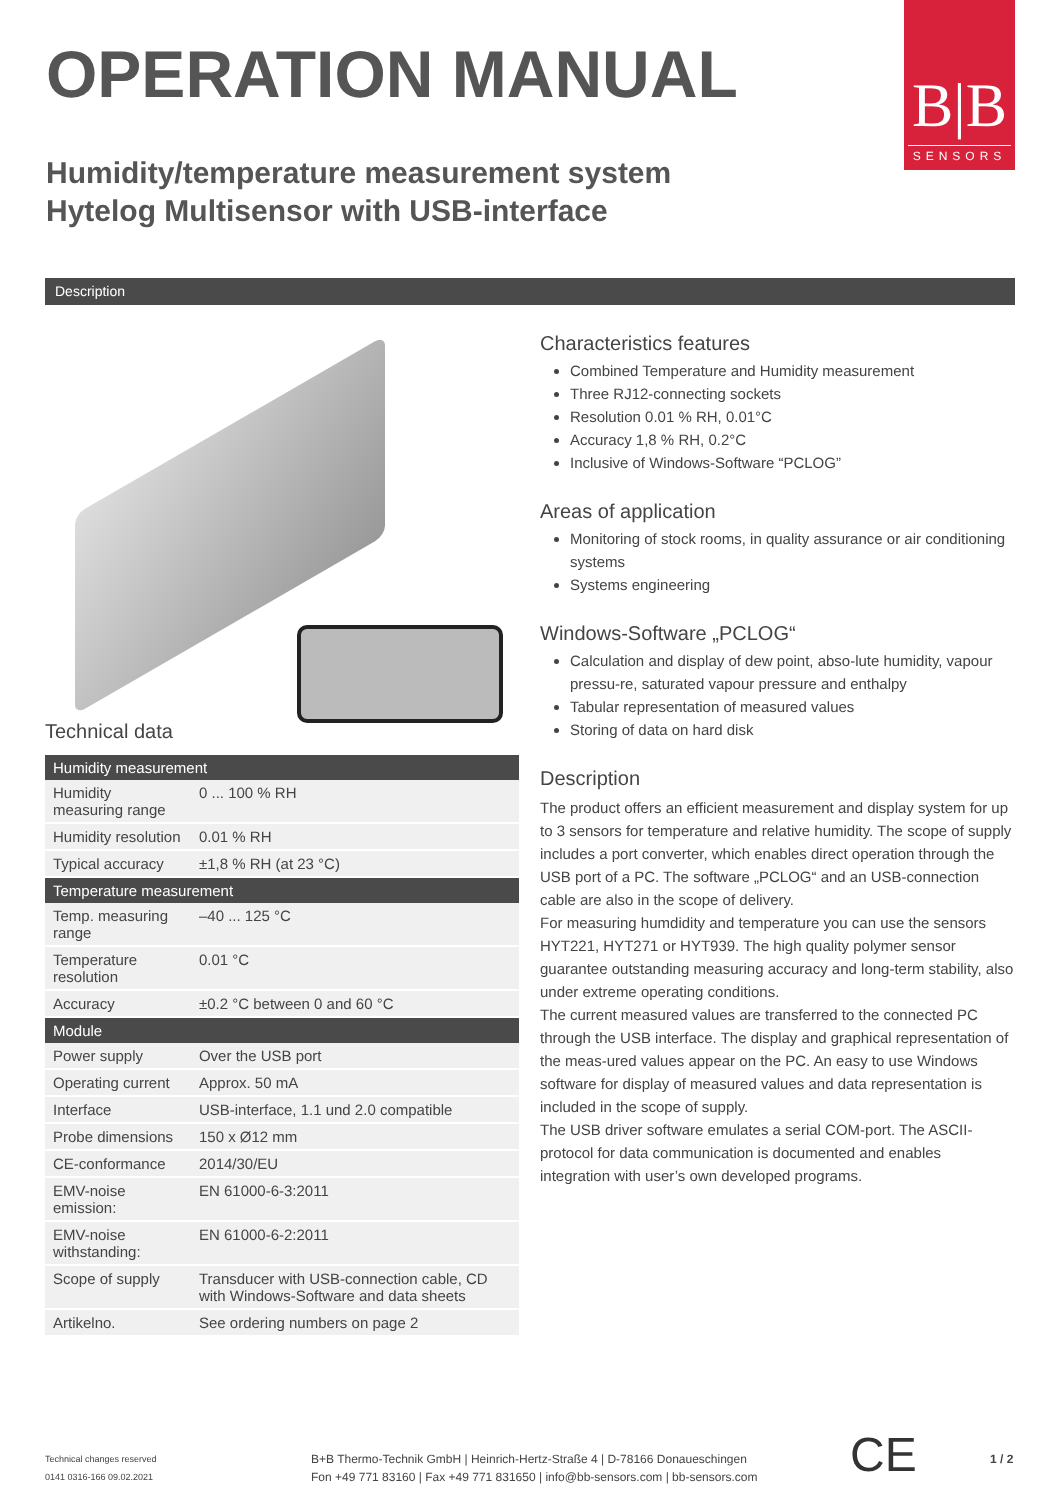OPERATION MANUAL
B|B
SENSORS
Humidity/temperature measurement system
Hytelog Multisensor with USB-interface
Description
Technical data
| Humidity measurement | |
| --- | --- |
| Humidity measuring range | 0 ... 100 % RH |
| Humidity resolution | 0.01 % RH |
| Typical accuracy | ±1,8 % RH (at 23 °C) |
| Temperature measurement | |
| Temp. measuring range | –40 ... 125 °C |
| Temperature resolution | 0.01 °C |
| Accuracy | ±0.2 °C between 0 and 60 °C |
| Module | |
| Power supply | Over the USB port |
| Operating current | Approx. 50 mA |
| Interface | USB-interface, 1.1 und 2.0 compatible |
| Probe dimensions | 150 x Ø12 mm |
| CE-conformance | 2014/30/EU |
| EMV-noise emission: | EN 61000-6-3:2011 |
| EMV-noise withstanding: | EN 61000-6-2:2011 |
| Scope of supply | Transducer with USB-connection cable, CD with Windows-Software and data sheets |
| Artikelno. | See ordering numbers on page 2 |
Characteristics features
Combined Temperature and Humidity measurement
Three RJ12-connecting sockets
Resolution 0.01 % RH, 0.01°C
Accuracy 1,8 % RH, 0.2°C
Inclusive of Windows-Software “PCLOG”
Areas of application
Monitoring of stock rooms, in quality assurance or air conditioning systems
Systems engineering
Windows-Software „PCLOG“
Calculation and display of dew point, abso-lute humidity, vapour pressu-re, saturated vapour pressure and enthalpy
Tabular representation of measured values
Storing of data on hard disk
Description
The product offers an efficient measurement and display system for up to 3 sensors for temperature and relative humidity. The scope of supply includes a port converter, which enables direct operation through the USB port of a PC. The software „PCLOG“ and an USB-connection cable are also in the scope of delivery.
For measuring humdidity and temperature you can use the sensors HYT221, HYT271 or HYT939. The high quality polymer sensor guarantee outstanding measuring accuracy and long-term stability, also under extreme operating conditions.
The current measured values are transferred to the connected PC through the USB interface. The display and graphical representation of the meas-ured values appear on the PC. An easy to use Windows software for display of measured values and data representation is included in the scope of supply.
The USB driver software emulates a serial COM-port. The ASCII-protocol for data communication is documented and enables integration with user’s own developed programs.
Technical changes reserved
0141 0316-166 09.02.2021
B+B Thermo-Technik GmbH | Heinrich-Hertz-Straße 4 | D-78166 Donaueschingen
Fon +49 771 83160 | Fax +49 771 831650 | info@bb-sensors.com | bb-sensors.com
CE 1 / 2